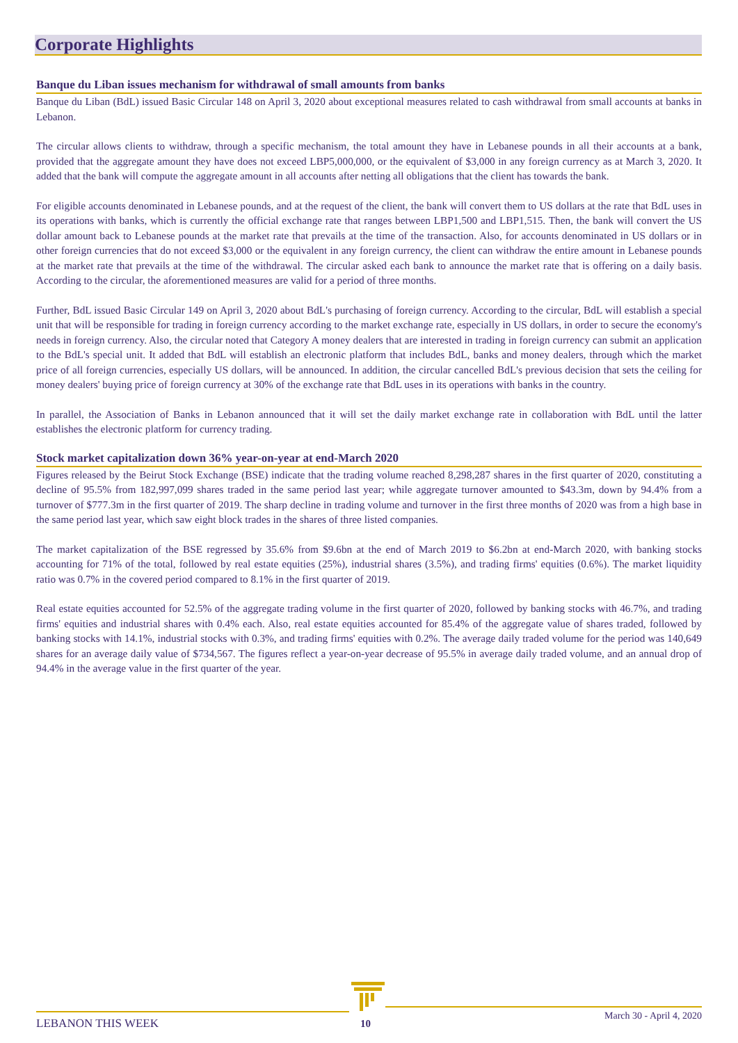Corporate Highlights
Banque du Liban issues mechanism for withdrawal of small amounts from banks
Banque du Liban (BdL) issued Basic Circular 148 on April 3, 2020 about exceptional measures related to cash withdrawal from small accounts at banks in Lebanon.
The circular allows clients to withdraw, through a specific mechanism, the total amount they have in Lebanese pounds in all their accounts at a bank, provided that the aggregate amount they have does not exceed LBP5,000,000, or the equivalent of $3,000 in any foreign currency as at March 3, 2020. It added that the bank will compute the aggregate amount in all accounts after netting all obligations that the client has towards the bank.
For eligible accounts denominated in Lebanese pounds, and at the request of the client, the bank will convert them to US dollars at the rate that BdL uses in its operations with banks, which is currently the official exchange rate that ranges between LBP1,500 and LBP1,515. Then, the bank will convert the US dollar amount back to Lebanese pounds at the market rate that prevails at the time of the transaction. Also, for accounts denominated in US dollars or in other foreign currencies that do not exceed $3,000 or the equivalent in any foreign currency, the client can withdraw the entire amount in Lebanese pounds at the market rate that prevails at the time of the withdrawal. The circular asked each bank to announce the market rate that is offering on a daily basis. According to the circular, the aforementioned measures are valid for a period of three months.
Further, BdL issued Basic Circular 149 on April 3, 2020 about BdL's purchasing of foreign currency. According to the circular, BdL will establish a special unit that will be responsible for trading in foreign currency according to the market exchange rate, especially in US dollars, in order to secure the economy's needs in foreign currency. Also, the circular noted that Category A money dealers that are interested in trading in foreign currency can submit an application to the BdL's special unit. It added that BdL will establish an electronic platform that includes BdL, banks and money dealers, through which the market price of all foreign currencies, especially US dollars, will be announced. In addition, the circular cancelled BdL's previous decision that sets the ceiling for money dealers' buying price of foreign currency at 30% of the exchange rate that BdL uses in its operations with banks in the country.
In parallel, the Association of Banks in Lebanon announced that it will set the daily market exchange rate in collaboration with BdL until the latter establishes the electronic platform for currency trading.
Stock market capitalization down 36% year-on-year at end-March 2020
Figures released by the Beirut Stock Exchange (BSE) indicate that the trading volume reached 8,298,287 shares in the first quarter of 2020, constituting a decline of 95.5% from 182,997,099 shares traded in the same period last year; while aggregate turnover amounted to $43.3m, down by 94.4% from a turnover of $777.3m in the first quarter of 2019. The sharp decline in trading volume and turnover in the first three months of 2020 was from a high base in the same period last year, which saw eight block trades in the shares of three listed companies.
The market capitalization of the BSE regressed by 35.6% from $9.6bn at the end of March 2019 to $6.2bn at end-March 2020, with banking stocks accounting for 71% of the total, followed by real estate equities (25%), industrial shares (3.5%), and trading firms' equities (0.6%). The market liquidity ratio was 0.7% in the covered period compared to 8.1% in the first quarter of 2019.
Real estate equities accounted for 52.5% of the aggregate trading volume in the first quarter of 2020, followed by banking stocks with 46.7%, and trading firms' equities and industrial shares with 0.4% each. Also, real estate equities accounted for 85.4% of the aggregate value of shares traded, followed by banking stocks with 14.1%, industrial stocks with 0.3%, and trading firms' equities with 0.2%. The average daily traded volume for the period was 140,649 shares for an average daily value of $734,567. The figures reflect a year-on-year decrease of 95.5% in average daily traded volume, and an annual drop of 94.4% in the average value in the first quarter of the year.
LEBANON THIS WEEK 10
March 30 - April 4, 2020